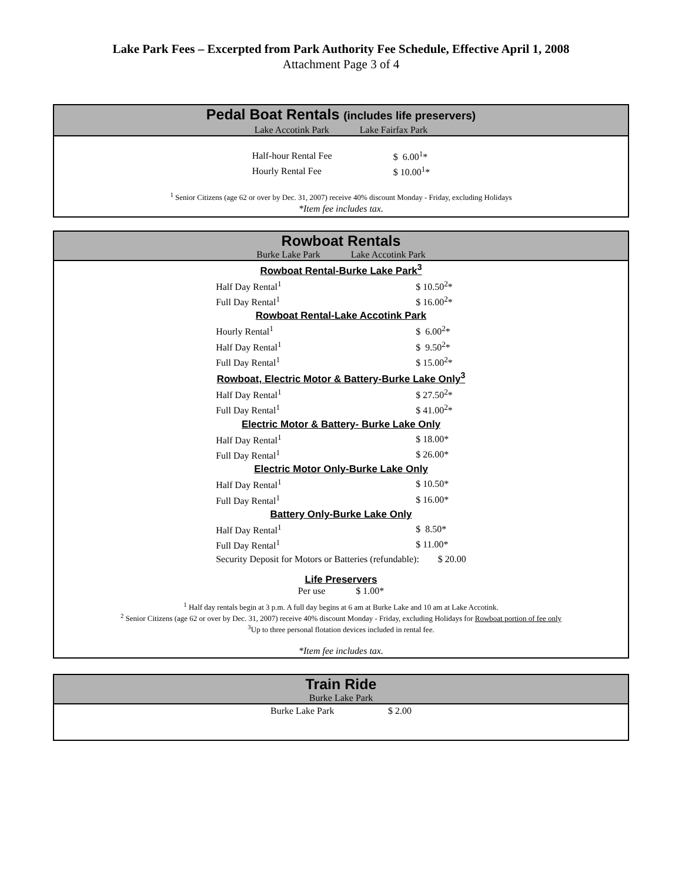Lake Park Fees – Excerpted from Park Authority Fee Schedule, Effective April 1, 2008
Attachment Page 3 of 4
Pedal Boat Rentals (includes life preservers)
Lake Accotink Park Lake Fairfax Park
| Half-hour Rental Fee | $ 6.00<sup>1</sup>* |
| Hourly Rental Fee | $ 10.00<sup>1</sup>* |
<sup>1</sup> Senior Citizens (age 62 or over by Dec. 31, 2007) receive 40% discount Monday - Friday, excluding Holidays
*Item fee includes tax.
Rowboat Rentals
Burke Lake Park Lake Accotink Park
| Rowboat Rental-Burke Lake Park<sup>3</sup> | |
| Half Day Rental<sup>1</sup> | $ 10.50<sup>2</sup>* |
| Full Day Rental<sup>1</sup> | $ 16.00<sup>2</sup>* |
| Rowboat Rental-Lake Accotink Park | |
| Hourly Rental<sup>1</sup> | $ 6.00<sup>2</sup>* |
| Half Day Rental<sup>1</sup> | $ 9.50<sup>2</sup>* |
| Full Day Rental<sup>1</sup> | $ 15.00<sup>2</sup>* |
| Rowboat, Electric Motor & Battery-Burke Lake Only<sup>3</sup> | |
| Half Day Rental<sup>1</sup> | $ 27.50<sup>2</sup>* |
| Full Day Rental<sup>1</sup> | $ 41.00<sup>2</sup>* |
| Electric Motor & Battery- Burke Lake Only | |
| Half Day Rental<sup>1</sup> | $ 18.00* |
| Full Day Rental<sup>1</sup> | $ 26.00* |
| Electric Motor Only-Burke Lake Only | |
| Half Day Rental<sup>1</sup> | $ 10.50* |
| Full Day Rental<sup>1</sup> | $ 16.00* |
| Battery Only-Burke Lake Only | |
| Half Day Rental<sup>1</sup> | $ 8.50* |
| Full Day Rental<sup>1</sup> | $ 11.00* |
| Security Deposit for Motors or Batteries (refundable): $ 20.00 | |
Life Preservers
Per use $ 1.00*
<sup>1</sup> Half day rentals begin at 3 p.m. A full day begins at 6 am at Burke Lake and 10 am at Lake Accotink.
<sup>2</sup> Senior Citizens (age 62 or over by Dec. 31, 2007) receive 40% discount Monday - Friday, excluding Holidays for Rowboat portion of fee only
<sup>3</sup> Up to three personal flotation devices included in rental fee.
*Item fee includes tax.
Train Ride
Burke Lake Park
| Burke Lake Park | $ 2.00 |